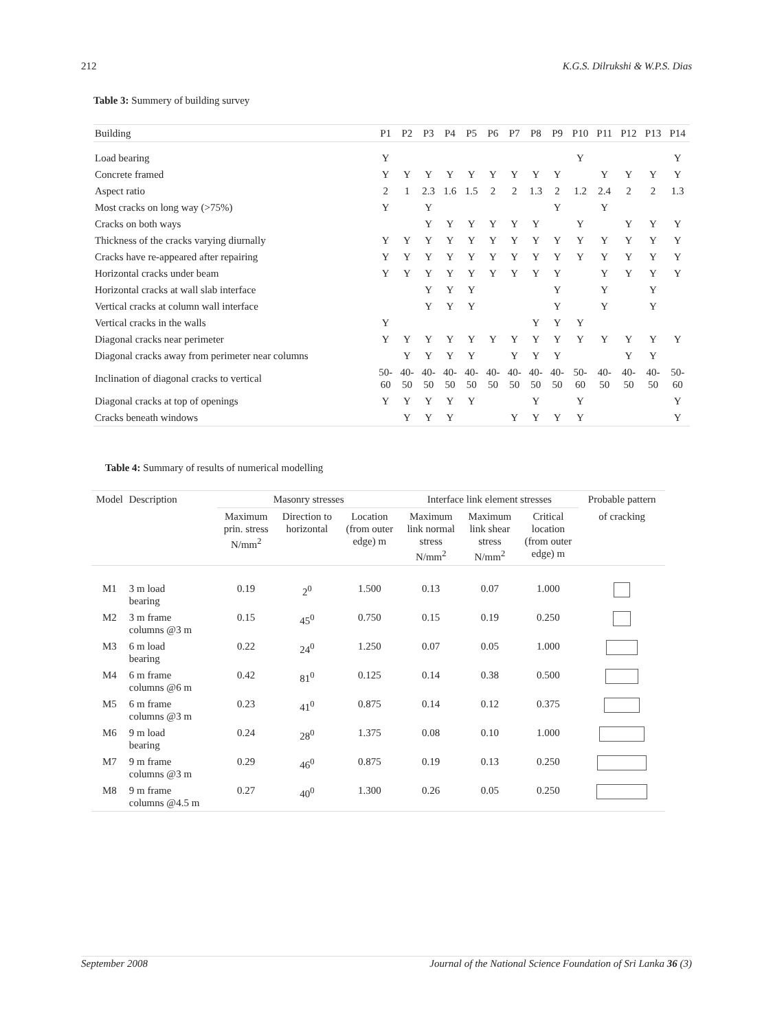212 K.G.S. Dilrukshi & W.P.S. Dias
Table 3: Summery of building survey
| Building | P1 | P2 | P3 | P4 | P5 | P6 | P7 | P8 | P9 | P10 | P11 | P12 | P13 | P14 |
| --- | --- | --- | --- | --- | --- | --- | --- | --- | --- | --- | --- | --- | --- | --- |
| Load bearing | Y | | | | | | | | | Y | | | | Y |
| Concrete framed | Y | Y | Y | Y | Y | Y | Y | Y | Y | | Y | Y | Y | Y |
| Aspect ratio | 2 | 1 | 2.3 | 1.6 | 1.5 | 2 | 2 | 1.3 | 2 | 1.2 | 2.4 | 2 | 2 | 1.3 |
| Most cracks on long way (>75%) | Y | | Y | | | | | | Y | | Y | | | |
| Cracks on both ways | | | Y | Y | Y | Y | Y | Y | | Y | | Y | Y | Y |
| Thickness of the cracks varying diurnally | Y | Y | Y | Y | Y | Y | Y | Y | Y | Y | Y | Y | Y | Y |
| Cracks have re-appeared after repairing | Y | Y | Y | Y | Y | Y | Y | Y | Y | Y | Y | Y | Y | Y |
| Horizontal cracks under beam | Y | Y | Y | Y | Y | Y | Y | Y | Y | | Y | Y | Y | Y |
| Horizontal cracks at wall slab interface | | | Y | Y | Y | | | | Y | | Y | | Y | |
| Vertical cracks at column wall interface | | | Y | Y | Y | | | | Y | | Y | | Y | |
| Vertical cracks in the walls | Y | | | | | | | Y | Y | Y | | | | |
| Diagonal cracks near perimeter | Y | Y | Y | Y | Y | Y | Y | Y | Y | Y | Y | Y | Y | Y |
| Diagonal cracks away from perimeter near columns | | Y | Y | Y | Y | | Y | Y | Y | | | Y | Y | |
| Inclination of diagonal cracks to vertical | 50- 60 | 40- 50 | 40- 50 | 40- 50 | 40- 50 | 40- 50 | 40- 50 | 40- 50 | 40- 50 | 50- 60 | 40- 50 | 40- 50 | 40- 50 | 50- 60 |
| Diagonal cracks at top of openings | Y | Y | Y | Y | Y | | | Y | | Y | | | | Y |
| Cracks beneath windows | | Y | Y | Y | | | Y | Y | Y | Y | | | | Y |
Table 4: Summary of results of numerical modelling
| Model | Description | Masonry stresses | | | Interface link element stresses | | | Probable pattern |
| --- | --- | --- | --- | --- | --- | --- | --- | --- |
| | | Maximum prin. stress N/mm<sup>2</sup> | Direction to horizontal | Location (from outer edge) m | Maximum link normal stress N/mm<sup>2</sup> | Maximum link shear stress N/mm<sup>2</sup> | Critical location (from outer edge) m | of cracking |
| M1 | 3 m load bearing | 0.19 | 2<sup>0</sup> | 1.500 | 0.13 | 0.07 | 1.000 | |
| M2 | 3 m frame columns @3 m | 0.15 | 45<sup>0</sup> | 0.750 | 0.15 | 0.19 | 0.250 | |
| M3 | 6 m load bearing | 0.22 | 24<sup>0</sup> | 1.250 | 0.07 | 0.05 | 1.000 | |
| M4 | 6 m frame columns @6 m | 0.42 | 81<sup>0</sup> | 0.125 | 0.14 | 0.38 | 0.500 | |
| M5 | 6 m frame columns @3 m | 0.23 | 41<sup>0</sup> | 0.875 | 0.14 | 0.12 | 0.375 | |
| M6 | 9 m load bearing | 0.24 | 28<sup>0</sup> | 1.375 | 0.08 | 0.10 | 1.000 | |
| M7 | 9 m frame columns @3 m | 0.29 | 46<sup>0</sup> | 0.875 | 0.19 | 0.13 | 0.250 | |
| M8 | 9 m frame columns @4.5 m | 0.27 | 40<sup>0</sup> | 1.300 | 0.26 | 0.05 | 0.250 | |
September 2008 Journal of the National Science Foundation of Sri Lanka 36 (3)